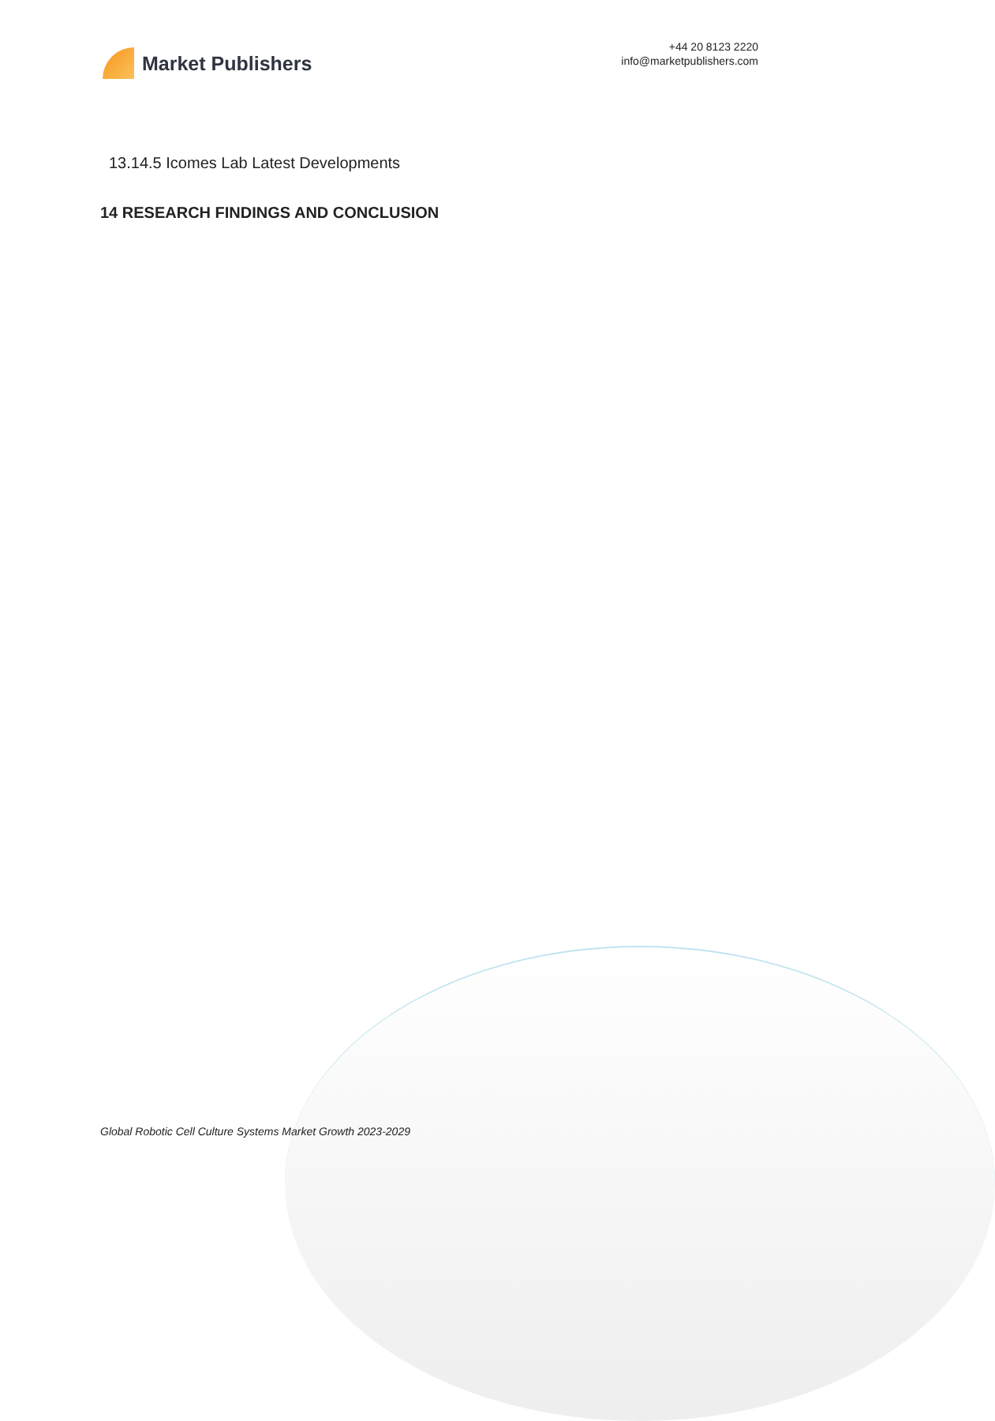Market Publishers
+44 20 8123 2220
info@marketpublishers.com
13.14.5 Icomes Lab Latest Developments
14 RESEARCH FINDINGS AND CONCLUSION
Global Robotic Cell Culture Systems Market Growth 2023-2029